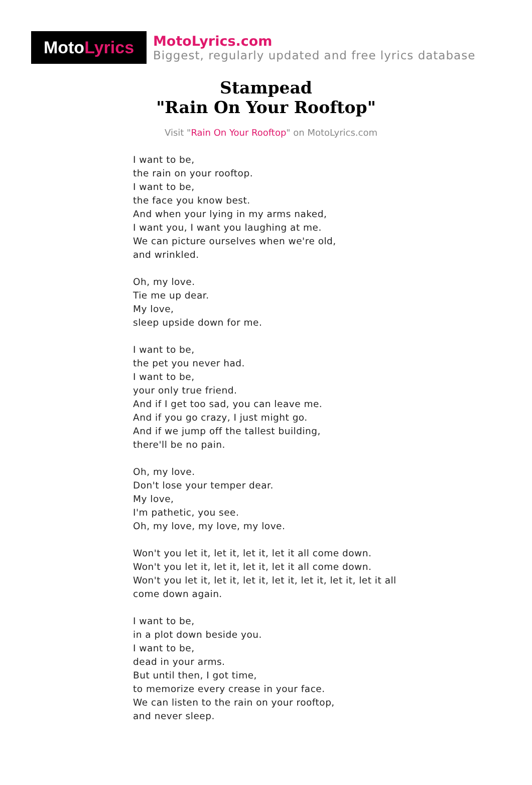Moto Lyrics
MotoLyrics.com
Biggest, regularly updated and free lyrics database
Stampead
"Rain On Your Rooftop"
Visit "Rain On Your Rooftop" on MotoLyrics.com
I want to be,
the rain on your rooftop.
I want to be,
the face you know best.
And when your lying in my arms naked,
I want you, I want you laughing at me.
We can picture ourselves when we're old,
and wrinkled.
Oh, my love.
Tie me up dear.
My love,
sleep upside down for me.
I want to be,
the pet you never had.
I want to be,
your only true friend.
And if I get too sad, you can leave me.
And if you go crazy, I just might go.
And if we jump off the tallest building,
there'll be no pain.
Oh, my love.
Don't lose your temper dear.
My love,
I'm pathetic, you see.
Oh, my love, my love, my love.
Won't you let it, let it, let it, let it all come down.
Won't you let it, let it, let it, let it all come down.
Won't you let it, let it, let it, let it, let it, let it, let it all
come down again.
I want to be,
in a plot down beside you.
I want to be,
dead in your arms.
But until then, I got time,
to memorize every crease in your face.
We can listen to the rain on your rooftop,
and never sleep.